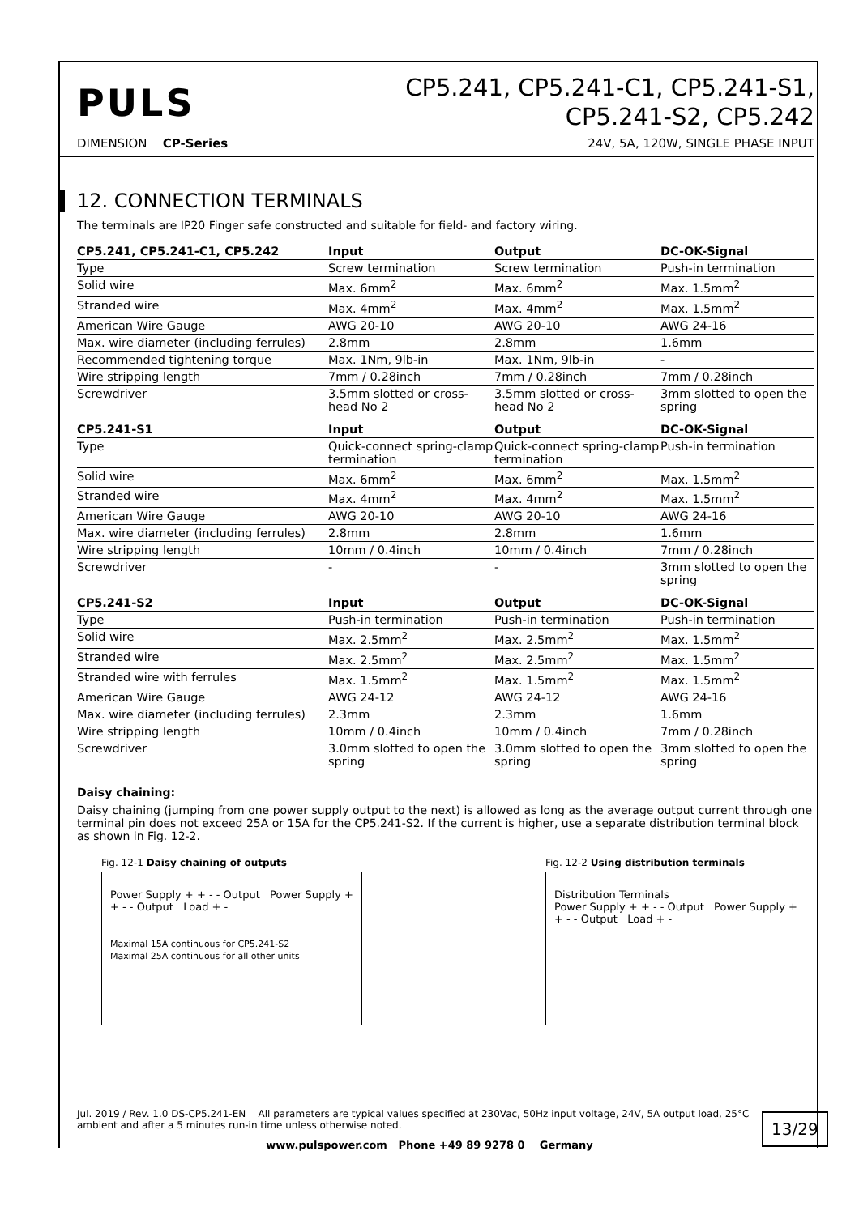PULS
CP5.241, CP5.241-C1, CP5.241-S1,
CP5.241-S2, CP5.242
DIMENSION CP-Series 24V, 5A, 120W, SINGLE PHASE INPUT
12. CONNECTION TERMINALS
The terminals are IP20 Finger safe constructed and suitable for field- and factory wiring.
| CP5.241, CP5.241-C1, CP5.242 | Input | Output | DC-OK-Signal |
| --- | --- | --- | --- |
| Type | Screw termination | Screw termination | Push-in termination |
| Solid wire | Max. 6mm<sup>2</sup> | Max. 6mm<sup>2</sup> | Max. 1.5mm<sup>2</sup> |
| Stranded wire | Max. 4mm<sup>2</sup> | Max. 4mm<sup>2</sup> | Max. 1.5mm<sup>2</sup> |
| American Wire Gauge | AWG 20-10 | AWG 20-10 | AWG 24-16 |
| Max. wire diameter (including ferrules) | 2.8mm | 2.8mm | 1.6mm |
| Recommended tightening torque | Max. 1Nm, 9lb-in | Max. 1Nm, 9lb-in | - |
| Wire stripping length | 7mm / 0.28inch | 7mm / 0.28inch | 7mm / 0.28inch |
| Screwdriver | 3.5mm slotted or cross-head No 2 | 3.5mm slotted or cross-head No 2 | 3mm slotted to open the spring |
| CP5.241-S1 | Input | Output | DC-OK-Signal |
| Type | Quick-connect spring-clamp termination | Quick-connect spring-clamp termination | Push-in termination |
| Solid wire | Max. 6mm<sup>2</sup> | Max. 6mm<sup>2</sup> | Max. 1.5mm<sup>2</sup> |
| Stranded wire | Max. 4mm<sup>2</sup> | Max. 4mm<sup>2</sup> | Max. 1.5mm<sup>2</sup> |
| American Wire Gauge | AWG 20-10 | AWG 20-10 | AWG 24-16 |
| Max. wire diameter (including ferrules) | 2.8mm | 2.8mm | 1.6mm |
| Wire stripping length | 10mm / 0.4inch | 10mm / 0.4inch | 7mm / 0.28inch |
| Screwdriver | - | - | 3mm slotted to open the spring |
| CP5.241-S2 | Input | Output | DC-OK-Signal |
| Type | Push-in termination | Push-in termination | Push-in termination |
| Solid wire | Max. 2.5mm<sup>2</sup> | Max. 2.5mm<sup>2</sup> | Max. 1.5mm<sup>2</sup> |
| Stranded wire | Max. 2.5mm<sup>2</sup> | Max. 2.5mm<sup>2</sup> | Max. 1.5mm<sup>2</sup> |
| Stranded wire with ferrules | Max. 1.5mm<sup>2</sup> | Max. 1.5mm<sup>2</sup> | Max. 1.5mm<sup>2</sup> |
| American Wire Gauge | AWG 24-12 | AWG 24-12 | AWG 24-16 |
| Max. wire diameter (including ferrules) | 2.3mm | 2.3mm | 1.6mm |
| Wire stripping length | 10mm / 0.4inch | 10mm / 0.4inch | 7mm / 0.28inch |
| Screwdriver | 3.0mm slotted to open the spring | 3.0mm slotted to open the spring | 3mm slotted to open the spring |
Daisy chaining:
Daisy chaining (jumping from one power supply output to the next) is allowed as long as the average output current through one terminal pin does not exceed 25A or 15A for the CP5.241-S2. If the current is higher, use a separate distribution terminal block as shown in Fig. 12-2.
Fig. 12-1 Daisy chaining of outputs
Power Supply + + - - Output Power Supply + + - - Output Load + -
Maximal 15A continuous for CP5.241-S2
Maximal 25A continuous for all other units
Fig. 12-2 Using distribution terminals
Distribution Terminals
Power Supply + + - - Output Power Supply + + - - Output Load + -
Jul. 2019 / Rev. 1.0 DS-CP5.241-EN All parameters are typical values specified at 230Vac, 50Hz input voltage, 24V, 5A output load, 25°C ambient and after a 5 minutes run-in time unless otherwise noted.
13/29
www.pulspower.com Phone +49 89 9278 0 Germany